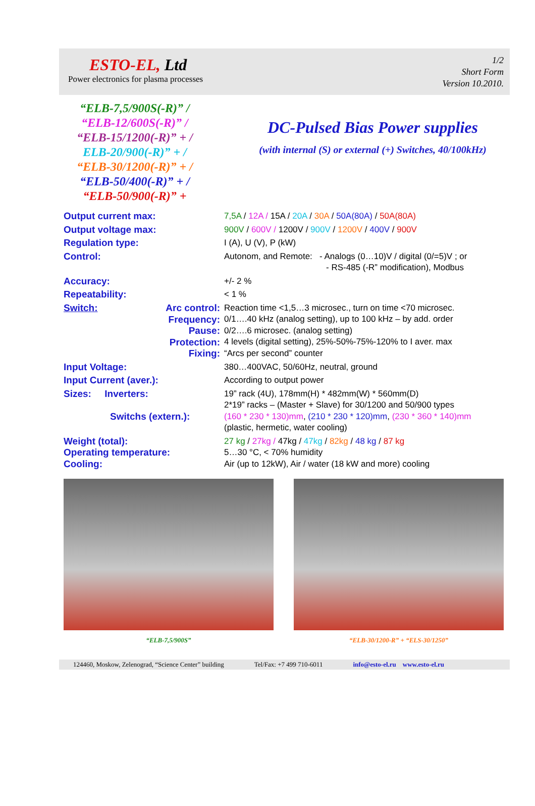ESTO-EL, Ltd
Power electronics for plasma processes
1/2
Short Form
Version 10.2010.
“ELB-7,5/900S(-R)” /
“ELB-12/600S(-R)” /
“ELB-15/1200(-R)” + /
ELB-20/900(-R)” + /
“ELB-30/1200(-R)” + /
“ELB-50/400(-R)” + /
“ELB-50/900(-R)” +
DC-Pulsed Bias Power supplies
(with internal (S) or external (+) Switches, 40/100kHz)
| Output current max: | 7,5A / 12A / 15A / 20A / 30A / 50A(80A) / 50A(80A) |
| Output voltage max: | 900V / 600V / 1200V / 900V / 1200V / 400V / 900V |
| Regulation type: | I (A), U (V), P (kW) |
| Control: | Autonom, and Remote: - Analogs (0…10)V / digital (0/=5)V ; or - RS-485 (-R” modification), Modbus |
| Accuracy: | +/- 2 % |
| Repeatability: | < 1 % |
| Switch: Arc control: Frequency: Pause: Protection: Fixing: | Reaction time <1,5…3 microsec., turn on time <70 microsec. 0/1….40 kHz (analog setting), up to 100 kHz – by add. order 0/2….6 microsec. (analog setting) 4 levels (digital setting), 25%-50%-75%-120% to I aver. max “Arcs per second” counter |
| Input Voltage: | 380…400VAC, 50/60Hz, neutral, ground |
| Input Current (aver.): | According to output power |
| Sizes: Inverters: Switchs (extern.): | 19” rack (4U), 178mm(H) * 482mm(W) * 560mm(D) 2*19” racks – (Master + Slave) for 30/1200 and 50/900 types (160 * 230 * 130)mm , (210 * 230 * 120)mm , (230 * 360 * 140)mm (plastic, hermetic, water cooling) |
| Weight (total): Operating temperature: Cooling: | 27 kg / 27kg / 47kg / 47kg / 82kg / 48 kg / 87 kg 5…30 °C, < 70% humidity Air (up to 12kW), Air / water (18 kW and more) cooling |
“ELB-7,5/900S” “ELB-30/1200-R” + “ELS-30/1250”
124460, Moskow, Zelenograd, “Science Center” building Tel/Fax: +7 499 710-6011 info@esto-el.ru www.esto-el.ru